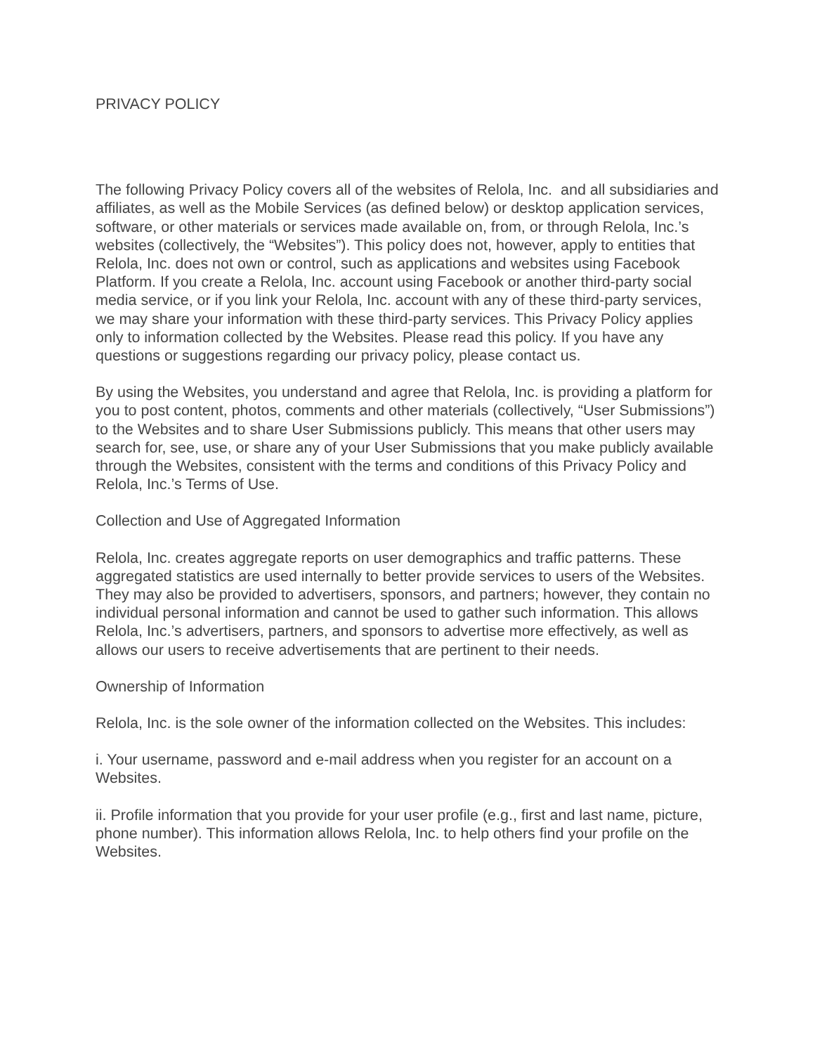PRIVACY POLICY
The following Privacy Policy covers all of the websites of Relola, Inc. and all subsidiaries and affiliates, as well as the Mobile Services (as defined below) or desktop application services, software, or other materials or services made available on, from, or through Relola, Inc.’s websites (collectively, the “Websites”). This policy does not, however, apply to entities that Relola, Inc. does not own or control, such as applications and websites using Facebook Platform. If you create a Relola, Inc. account using Facebook or another third-party social media service, or if you link your Relola, Inc. account with any of these third-party services, we may share your information with these third-party services. This Privacy Policy applies only to information collected by the Websites. Please read this policy. If you have any questions or suggestions regarding our privacy policy, please contact us.
By using the Websites, you understand and agree that Relola, Inc. is providing a platform for you to post content, photos, comments and other materials (collectively, “User Submissions”) to the Websites and to share User Submissions publicly. This means that other users may search for, see, use, or share any of your User Submissions that you make publicly available through the Websites, consistent with the terms and conditions of this Privacy Policy and Relola, Inc.’s Terms of Use.
Collection and Use of Aggregated Information
Relola, Inc. creates aggregate reports on user demographics and traffic patterns. These aggregated statistics are used internally to better provide services to users of the Websites. They may also be provided to advertisers, sponsors, and partners; however, they contain no individual personal information and cannot be used to gather such information. This allows Relola, Inc.’s advertisers, partners, and sponsors to advertise more effectively, as well as allows our users to receive advertisements that are pertinent to their needs.
Ownership of Information
Relola, Inc. is the sole owner of the information collected on the Websites. This includes:
i. Your username, password and e-mail address when you register for an account on a Websites.
ii. Profile information that you provide for your user profile (e.g., first and last name, picture, phone number). This information allows Relola, Inc. to help others find your profile on the Websites.